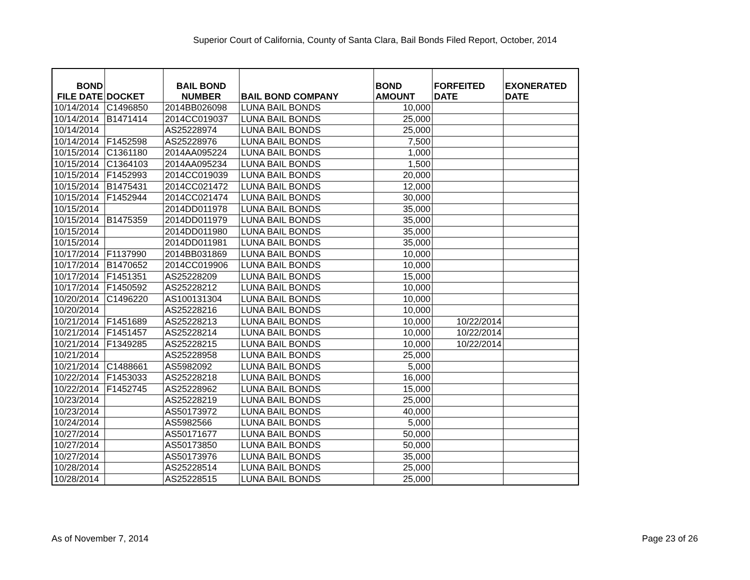Superior Court of California, County of Santa Clara, Bail Bonds Filed Report, October, 2014
| BOND FILE DATE | DOCKET | BAIL BOND NUMBER | BAIL BOND COMPANY | BOND AMOUNT | FORFEITED DATE | EXONERATED DATE |
| --- | --- | --- | --- | --- | --- | --- |
| 10/14/2014 | C1496850 | 2014BB026098 | LUNA BAIL BONDS | 10,000 | | |
| 10/14/2014 | B1471414 | 2014CC019037 | LUNA BAIL BONDS | 25,000 | | |
| 10/14/2014 | | AS25228974 | LUNA BAIL BONDS | 25,000 | | |
| 10/14/2014 | F1452598 | AS25228976 | LUNA BAIL BONDS | 7,500 | | |
| 10/15/2014 | C1361180 | 2014AA095224 | LUNA BAIL BONDS | 1,000 | | |
| 10/15/2014 | C1364103 | 2014AA095234 | LUNA BAIL BONDS | 1,500 | | |
| 10/15/2014 | F1452993 | 2014CC019039 | LUNA BAIL BONDS | 20,000 | | |
| 10/15/2014 | B1475431 | 2014CC021472 | LUNA BAIL BONDS | 12,000 | | |
| 10/15/2014 | F1452944 | 2014CC021474 | LUNA BAIL BONDS | 30,000 | | |
| 10/15/2014 | | 2014DD011978 | LUNA BAIL BONDS | 35,000 | | |
| 10/15/2014 | B1475359 | 2014DD011979 | LUNA BAIL BONDS | 35,000 | | |
| 10/15/2014 | | 2014DD011980 | LUNA BAIL BONDS | 35,000 | | |
| 10/15/2014 | | 2014DD011981 | LUNA BAIL BONDS | 35,000 | | |
| 10/17/2014 | F1137990 | 2014BB031869 | LUNA BAIL BONDS | 10,000 | | |
| 10/17/2014 | B1470652 | 2014CC019906 | LUNA BAIL BONDS | 10,000 | | |
| 10/17/2014 | F1451351 | AS25228209 | LUNA BAIL BONDS | 15,000 | | |
| 10/17/2014 | F1450592 | AS25228212 | LUNA BAIL BONDS | 10,000 | | |
| 10/20/2014 | C1496220 | AS100131304 | LUNA BAIL BONDS | 10,000 | | |
| 10/20/2014 | | AS25228216 | LUNA BAIL BONDS | 10,000 | | |
| 10/21/2014 | F1451689 | AS25228213 | LUNA BAIL BONDS | 10,000 | 10/22/2014 | |
| 10/21/2014 | F1451457 | AS25228214 | LUNA BAIL BONDS | 10,000 | 10/22/2014 | |
| 10/21/2014 | F1349285 | AS25228215 | LUNA BAIL BONDS | 10,000 | 10/22/2014 | |
| 10/21/2014 | | AS25228958 | LUNA BAIL BONDS | 25,000 | | |
| 10/21/2014 | C1488661 | AS5982092 | LUNA BAIL BONDS | 5,000 | | |
| 10/22/2014 | F1453033 | AS25228218 | LUNA BAIL BONDS | 16,000 | | |
| 10/22/2014 | F1452745 | AS25228962 | LUNA BAIL BONDS | 15,000 | | |
| 10/23/2014 | | AS25228219 | LUNA BAIL BONDS | 25,000 | | |
| 10/23/2014 | | AS50173972 | LUNA BAIL BONDS | 40,000 | | |
| 10/24/2014 | | AS5982566 | LUNA BAIL BONDS | 5,000 | | |
| 10/27/2014 | | AS50171677 | LUNA BAIL BONDS | 50,000 | | |
| 10/27/2014 | | AS50173850 | LUNA BAIL BONDS | 50,000 | | |
| 10/27/2014 | | AS50173976 | LUNA BAIL BONDS | 35,000 | | |
| 10/28/2014 | | AS25228514 | LUNA BAIL BONDS | 25,000 | | |
| 10/28/2014 | | AS25228515 | LUNA BAIL BONDS | 25,000 | | |
As of November 7, 2014 Page 23 of 26